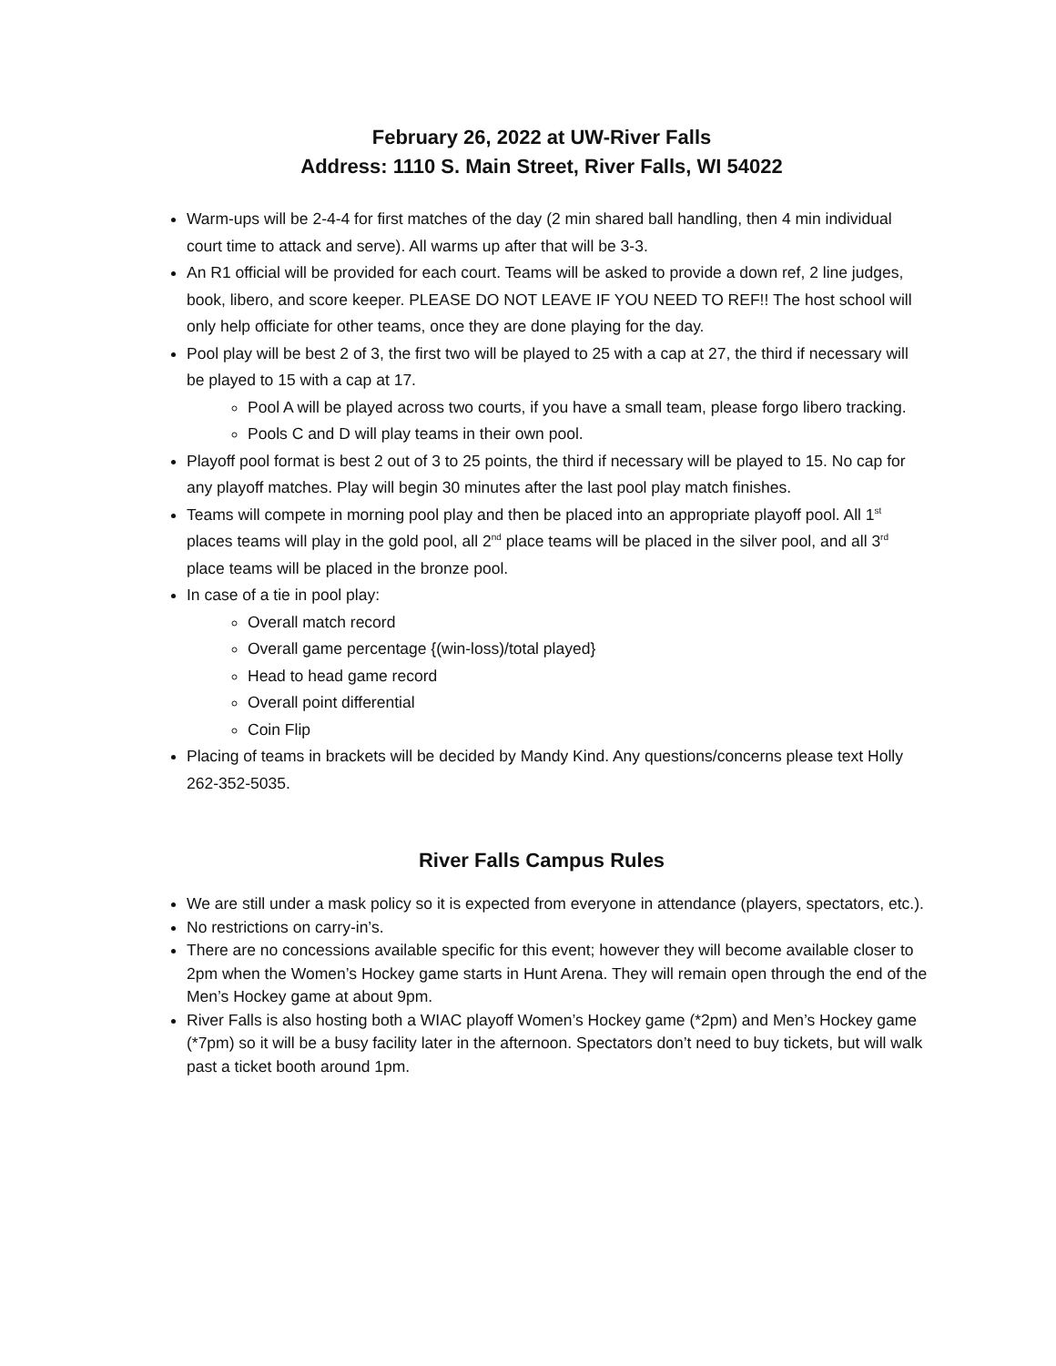February 26, 2022 at UW-River Falls
Address: 1110 S. Main Street, River Falls, WI 54022
Warm-ups will be 2-4-4 for first matches of the day (2 min shared ball handling, then 4 min individual court time to attack and serve). All warms up after that will be 3-3.
An R1 official will be provided for each court. Teams will be asked to provide a down ref, 2 line judges, book, libero, and score keeper. PLEASE DO NOT LEAVE IF YOU NEED TO REF!! The host school will only help officiate for other teams, once they are done playing for the day.
Pool play will be best 2 of 3, the first two will be played to 25 with a cap at 27, the third if necessary will be played to 15 with a cap at 17.
Pool A will be played across two courts, if you have a small team, please forgo libero tracking.
Pools C and D will play teams in their own pool.
Playoff pool format is best 2 out of 3 to 25 points, the third if necessary will be played to 15. No cap for any playoff matches. Play will begin 30 minutes after the last pool play match finishes.
Teams will compete in morning pool play and then be placed into an appropriate playoff pool. All 1<sup>st</sup> places teams will play in the gold pool, all 2<sup>nd</sup> place teams will be placed in the silver pool, and all 3<sup>rd</sup> place teams will be placed in the bronze pool.
In case of a tie in pool play:
Overall match record
Overall game percentage {(win-loss)/total played}
Head to head game record
Overall point differential
Coin Flip
Placing of teams in brackets will be decided by Mandy Kind. Any questions/concerns please text Holly 262-352-5035.
River Falls Campus Rules
We are still under a mask policy so it is expected from everyone in attendance (players, spectators, etc.).
No restrictions on carry-in’s.
There are no concessions available specific for this event; however they will become available closer to 2pm when the Women’s Hockey game starts in Hunt Arena. They will remain open through the end of the Men’s Hockey game at about 9pm.
River Falls is also hosting both a WIAC playoff Women’s Hockey game (*2pm) and Men’s Hockey game (*7pm) so it will be a busy facility later in the afternoon. Spectators don’t need to buy tickets, but will walk past a ticket booth around 1pm.